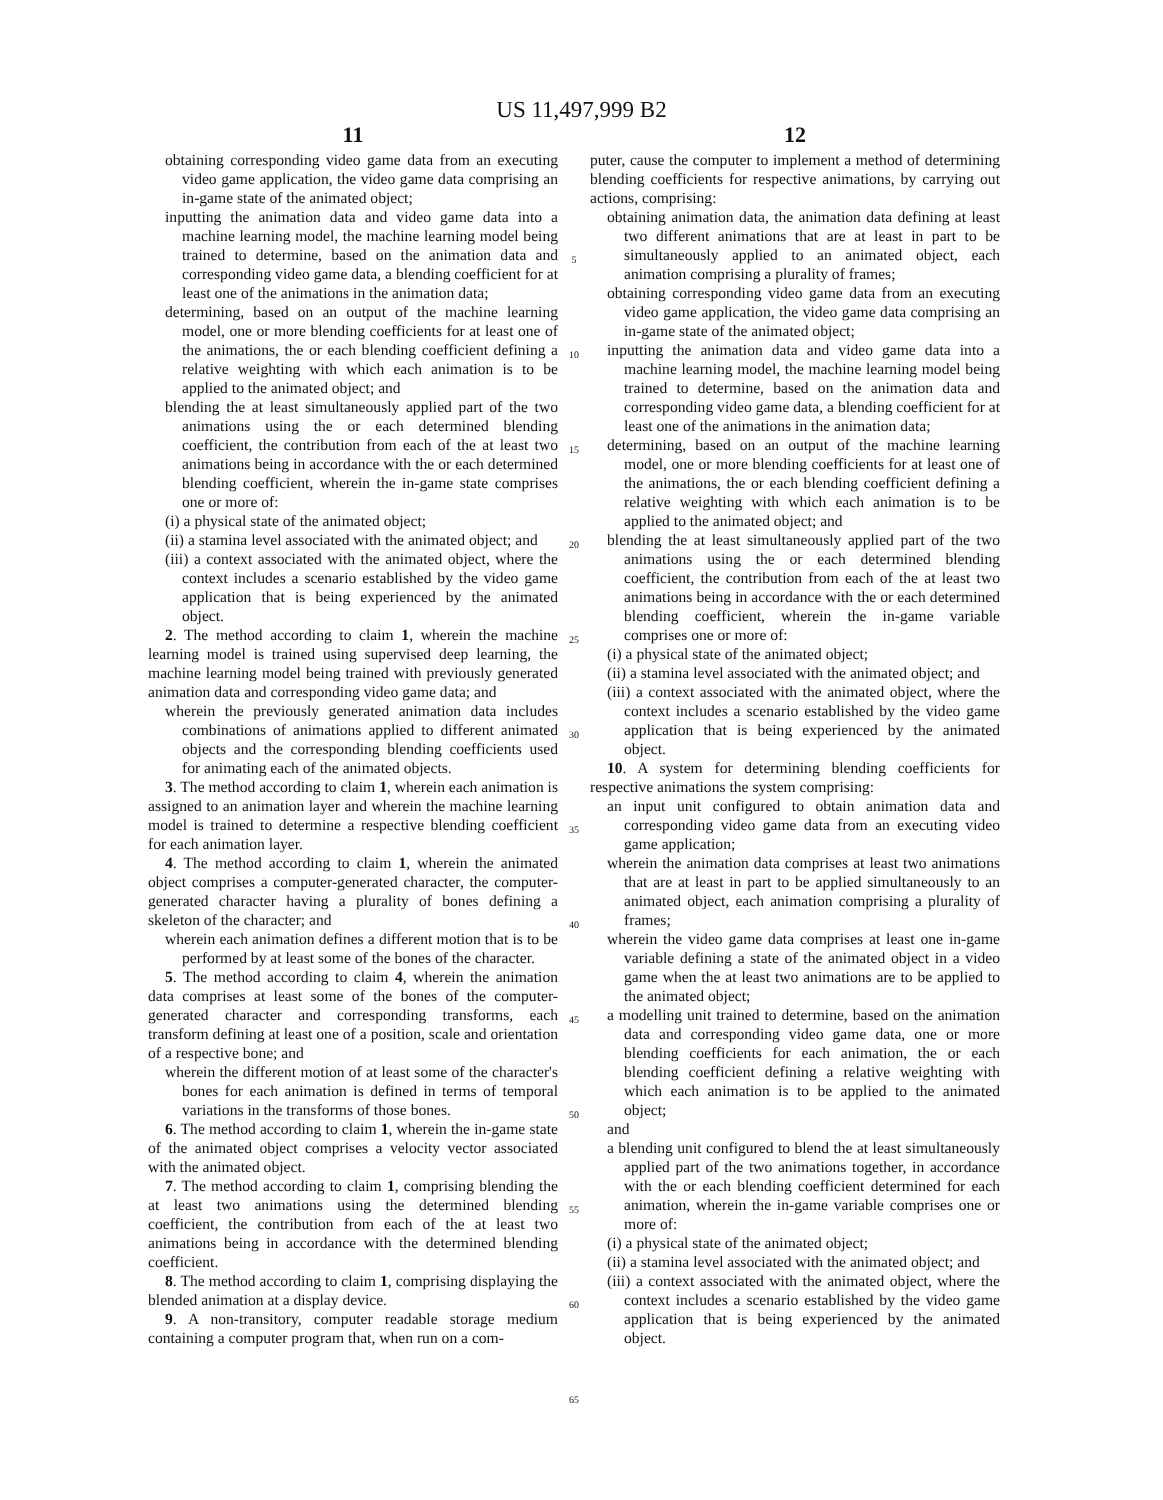US 11,497,999 B2
11
obtaining corresponding video game data from an executing video game application, the video game data comprising an in-game state of the animated object;
inputting the animation data and video game data into a machine learning model, the machine learning model being trained to determine, based on the animation data and corresponding video game data, a blending coefficient for at least one of the animations in the animation data;
determining, based on an output of the machine learning model, one or more blending coefficients for at least one of the animations, the or each blending coefficient defining a relative weighting with which each animation is to be applied to the animated object; and
blending the at least simultaneously applied part of the two animations using the or each determined blending coefficient, the contribution from each of the at least two animations being in accordance with the or each determined blending coefficient, wherein the in-game state comprises one or more of:
(i) a physical state of the animated object;
(ii) a stamina level associated with the animated object; and
(iii) a context associated with the animated object, where the context includes a scenario established by the video game application that is being experienced by the animated object.
2. The method according to claim 1, wherein the machine learning model is trained using supervised deep learning, the machine learning model being trained with previously generated animation data and corresponding video game data; and
wherein the previously generated animation data includes combinations of animations applied to different animated objects and the corresponding blending coefficients used for animating each of the animated objects.
3. The method according to claim 1, wherein each animation is assigned to an animation layer and wherein the machine learning model is trained to determine a respective blending coefficient for each animation layer.
4. The method according to claim 1, wherein the animated object comprises a computer-generated character, the computer-generated character having a plurality of bones defining a skeleton of the character; and
wherein each animation defines a different motion that is to be performed by at least some of the bones of the character.
5. The method according to claim 4, wherein the animation data comprises at least some of the bones of the computer-generated character and corresponding transforms, each transform defining at least one of a position, scale and orientation of a respective bone; and
wherein the different motion of at least some of the character's bones for each animation is defined in terms of temporal variations in the transforms of those bones.
6. The method according to claim 1, wherein the in-game state of the animated object comprises a velocity vector associated with the animated object.
7. The method according to claim 1, comprising blending the at least two animations using the determined blending coefficient, the contribution from each of the at least two animations being in accordance with the determined blending coefficient.
8. The method according to claim 1, comprising displaying the blended animation at a display device.
9. A non-transitory, computer readable storage medium containing a computer program that, when run on a com-
5
10
15
20
25
30
35
40
45
50
55
60
65
12
puter, cause the computer to implement a method of determining blending coefficients for respective animations, by carrying out actions, comprising:
obtaining animation data, the animation data defining at least two different animations that are at least in part to be simultaneously applied to an animated object, each animation comprising a plurality of frames;
obtaining corresponding video game data from an executing video game application, the video game data comprising an in-game state of the animated object;
inputting the animation data and video game data into a machine learning model, the machine learning model being trained to determine, based on the animation data and corresponding video game data, a blending coefficient for at least one of the animations in the animation data;
determining, based on an output of the machine learning model, one or more blending coefficients for at least one of the animations, the or each blending coefficient defining a relative weighting with which each animation is to be applied to the animated object; and
blending the at least simultaneously applied part of the two animations using the or each determined blending coefficient, the contribution from each of the at least two animations being in accordance with the or each determined blending coefficient, wherein the in-game variable comprises one or more of:
(i) a physical state of the animated object;
(ii) a stamina level associated with the animated object; and
(iii) a context associated with the animated object, where the context includes a scenario established by the video game application that is being experienced by the animated object.
10. A system for determining blending coefficients for respective animations the system comprising:
an input unit configured to obtain animation data and corresponding video game data from an executing video game application;
wherein the animation data comprises at least two animations that are at least in part to be applied simultaneously to an animated object, each animation comprising a plurality of frames;
wherein the video game data comprises at least one in-game variable defining a state of the animated object in a video game when the at least two animations are to be applied to the animated object;
a modelling unit trained to determine, based on the animation data and corresponding video game data, one or more blending coefficients for each animation, the or each blending coefficient defining a relative weighting with which each animation is to be applied to the animated object;
and
a blending unit configured to blend the at least simultaneously applied part of the two animations together, in accordance with the or each blending coefficient determined for each animation, wherein the in-game variable comprises one or more of:
(i) a physical state of the animated object;
(ii) a stamina level associated with the animated object; and
(iii) a context associated with the animated object, where the context includes a scenario established by the video game application that is being experienced by the animated object.